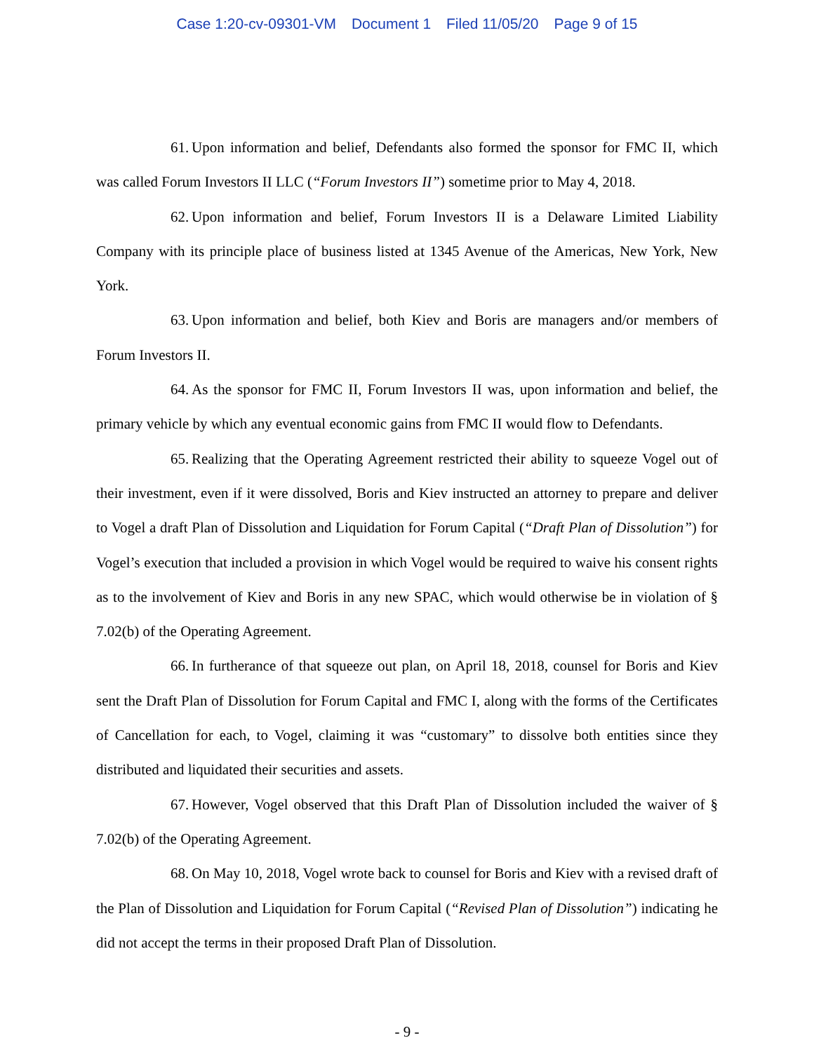Case 1:20-cv-09301-VM Document 1 Filed 11/05/20 Page 9 of 15
61. Upon information and belief, Defendants also formed the sponsor for FMC II, which was called Forum Investors II LLC (“Forum Investors II”) sometime prior to May 4, 2018.
62. Upon information and belief, Forum Investors II is a Delaware Limited Liability Company with its principle place of business listed at 1345 Avenue of the Americas, New York, New York.
63. Upon information and belief, both Kiev and Boris are managers and/or members of Forum Investors II.
64. As the sponsor for FMC II, Forum Investors II was, upon information and belief, the primary vehicle by which any eventual economic gains from FMC II would flow to Defendants.
65. Realizing that the Operating Agreement restricted their ability to squeeze Vogel out of their investment, even if it were dissolved, Boris and Kiev instructed an attorney to prepare and deliver to Vogel a draft Plan of Dissolution and Liquidation for Forum Capital (“Draft Plan of Dissolution”) for Vogel’s execution that included a provision in which Vogel would be required to waive his consent rights as to the involvement of Kiev and Boris in any new SPAC, which would otherwise be in violation of § 7.02(b) of the Operating Agreement.
66. In furtherance of that squeeze out plan, on April 18, 2018, counsel for Boris and Kiev sent the Draft Plan of Dissolution for Forum Capital and FMC I, along with the forms of the Certificates of Cancellation for each, to Vogel, claiming it was “customary” to dissolve both entities since they distributed and liquidated their securities and assets.
67. However, Vogel observed that this Draft Plan of Dissolution included the waiver of § 7.02(b) of the Operating Agreement.
68. On May 10, 2018, Vogel wrote back to counsel for Boris and Kiev with a revised draft of the Plan of Dissolution and Liquidation for Forum Capital (“Revised Plan of Dissolution”) indicating he did not accept the terms in their proposed Draft Plan of Dissolution.
- 9 -